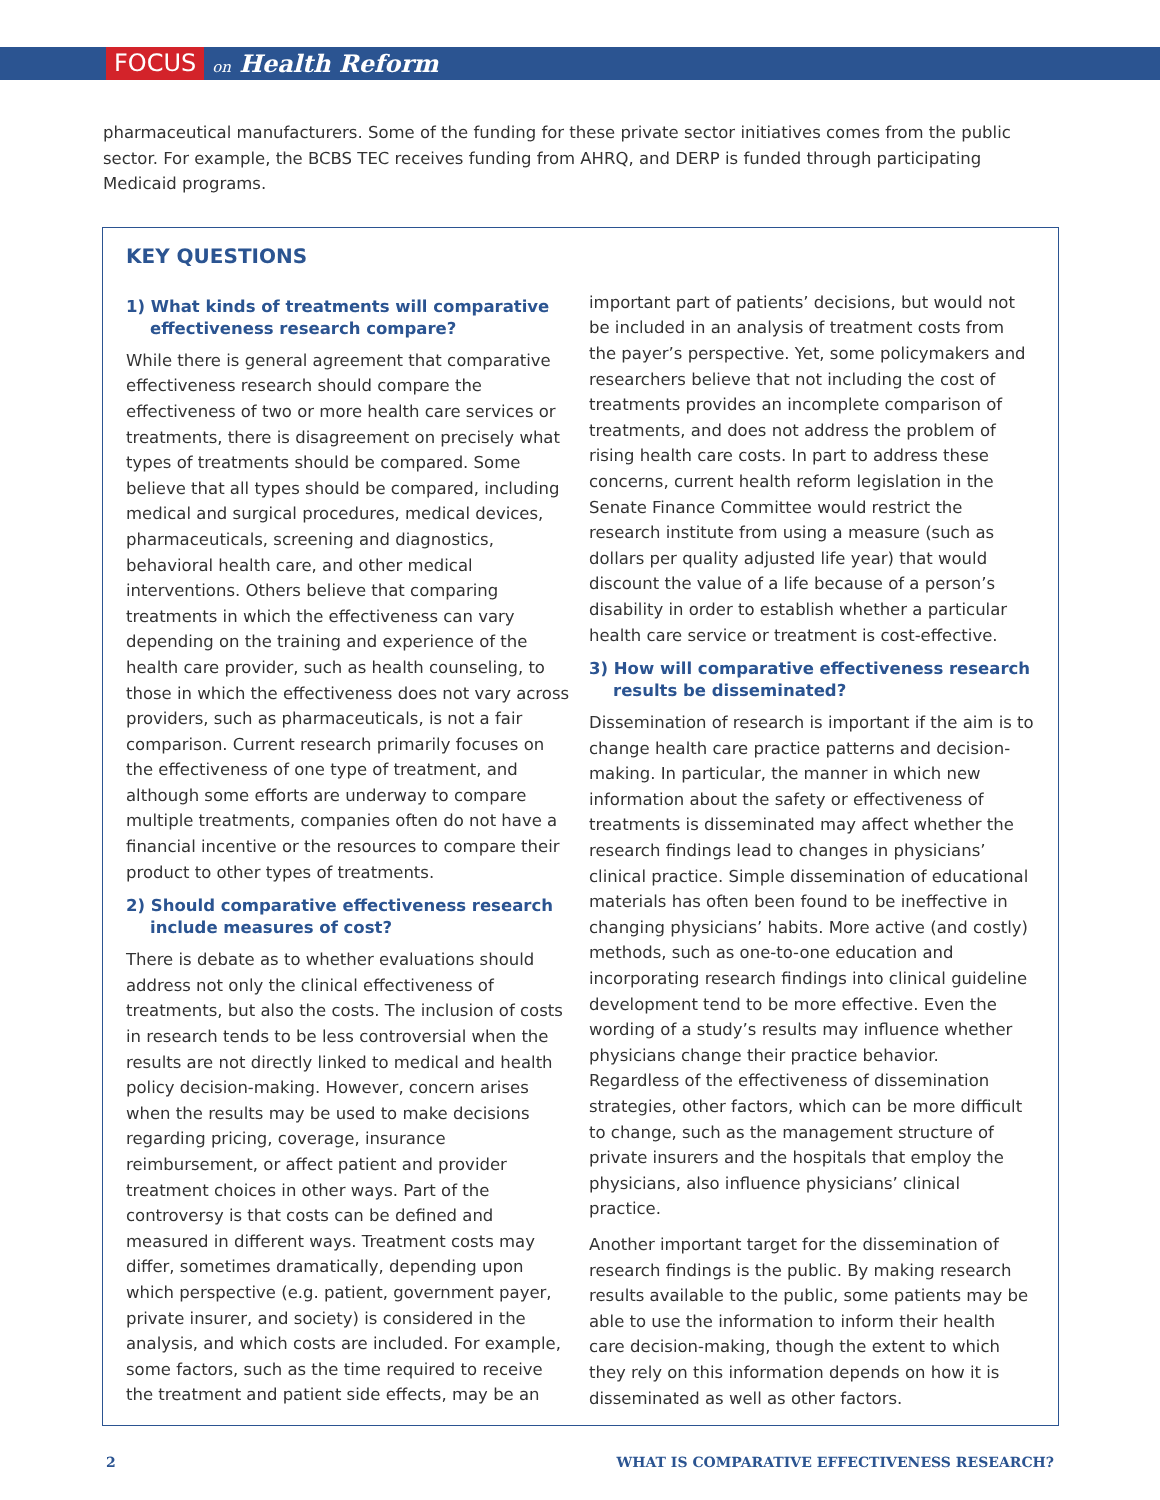FOCUS on Health Reform
pharmaceutical manufacturers. Some of the funding for these private sector initiatives comes from the public sector. For example, the BCBS TEC receives funding from AHRQ, and DERP is funded through participating Medicaid programs.
KEY QUESTIONS
1) What kinds of treatments will comparative effectiveness research compare?
While there is general agreement that comparative effectiveness research should compare the effectiveness of two or more health care services or treatments, there is disagreement on precisely what types of treatments should be compared. Some believe that all types should be compared, including medical and surgical procedures, medical devices, pharmaceuticals, screening and diagnostics, behavioral health care, and other medical interventions. Others believe that comparing treatments in which the effectiveness can vary depending on the training and experience of the health care provider, such as health counseling, to those in which the effectiveness does not vary across providers, such as pharmaceuticals, is not a fair comparison. Current research primarily focuses on the effectiveness of one type of treatment, and although some efforts are underway to compare multiple treatments, companies often do not have a financial incentive or the resources to compare their product to other types of treatments.
2) Should comparative effectiveness research include measures of cost?
There is debate as to whether evaluations should address not only the clinical effectiveness of treatments, but also the costs. The inclusion of costs in research tends to be less controversial when the results are not directly linked to medical and health policy decision-making. However, concern arises when the results may be used to make decisions regarding pricing, coverage, insurance reimbursement, or affect patient and provider treatment choices in other ways. Part of the controversy is that costs can be defined and measured in different ways. Treatment costs may differ, sometimes dramatically, depending upon which perspective (e.g. patient, government payer, private insurer, and society) is considered in the analysis, and which costs are included. For example, some factors, such as the time required to receive the treatment and patient side effects, may be an
important part of patients’ decisions, but would not be included in an analysis of treatment costs from the payer’s perspective. Yet, some policymakers and researchers believe that not including the cost of treatments provides an incomplete comparison of treatments, and does not address the problem of rising health care costs. In part to address these concerns, current health reform legislation in the Senate Finance Committee would restrict the research institute from using a measure (such as dollars per quality adjusted life year) that would discount the value of a life because of a person’s disability in order to establish whether a particular health care service or treatment is cost-effective.
3) How will comparative effectiveness research results be disseminated?
Dissemination of research is important if the aim is to change health care practice patterns and decision-making. In particular, the manner in which new information about the safety or effectiveness of treatments is disseminated may affect whether the research findings lead to changes in physicians’ clinical practice. Simple dissemination of educational materials has often been found to be ineffective in changing physicians’ habits. More active (and costly) methods, such as one-to-one education and incorporating research findings into clinical guideline development tend to be more effective. Even the wording of a study’s results may influence whether physicians change their practice behavior. Regardless of the effectiveness of dissemination strategies, other factors, which can be more difficult to change, such as the management structure of private insurers and the hospitals that employ the physicians, also influence physicians’ clinical practice.
Another important target for the dissemination of research findings is the public. By making research results available to the public, some patients may be able to use the information to inform their health care decision-making, though the extent to which they rely on this information depends on how it is disseminated as well as other factors.
2 WHAT IS COMPARATIVE EFFECTIVENESS RESEARCH?